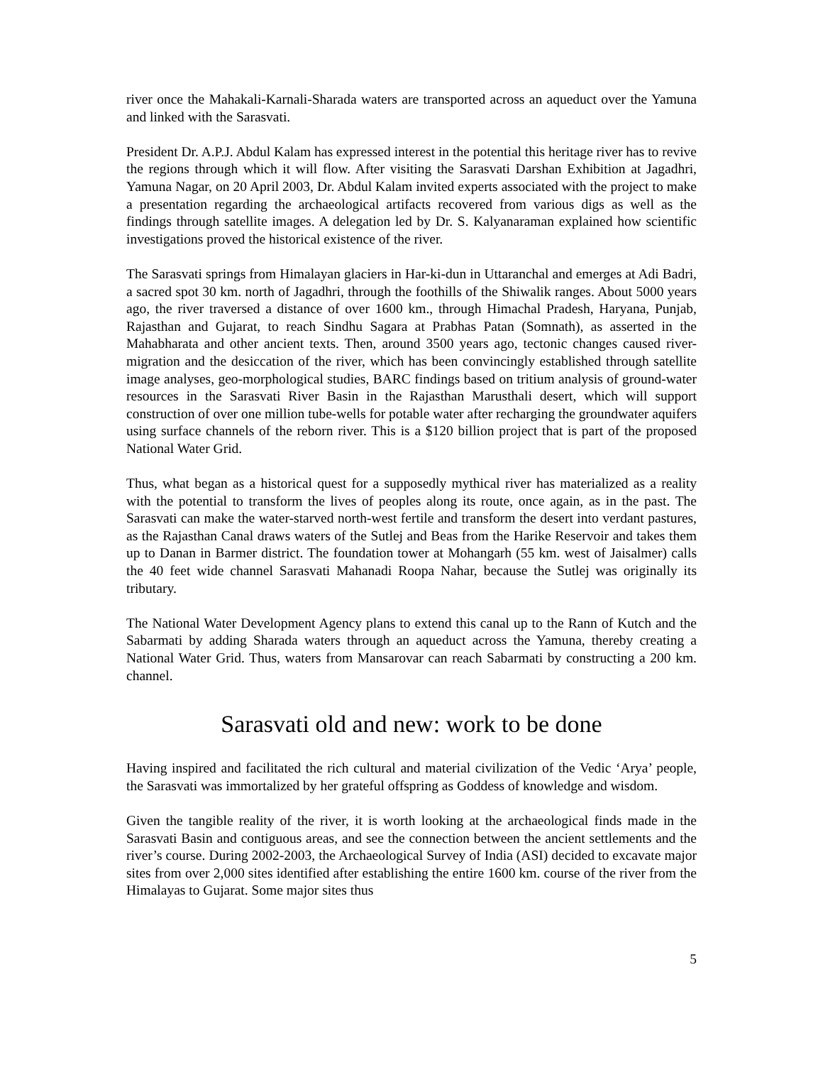river once the Mahakali-Karnali-Sharada waters are transported across an aqueduct over the Yamuna and linked with the Sarasvati.
President Dr. A.P.J. Abdul Kalam has expressed interest in the potential this heritage river has to revive the regions through which it will flow. After visiting the Sarasvati Darshan Exhibition at Jagadhri, Yamuna Nagar, on 20 April 2003, Dr. Abdul Kalam invited experts associated with the project to make a presentation regarding the archaeological artifacts recovered from various digs as well as the findings through satellite images. A delegation led by Dr. S. Kalyanaraman explained how scientific investigations proved the historical existence of the river.
The Sarasvati springs from Himalayan glaciers in Har-ki-dun in Uttaranchal and emerges at Adi Badri, a sacred spot 30 km. north of Jagadhri, through the foothills of the Shiwalik ranges. About 5000 years ago, the river traversed a distance of over 1600 km., through Himachal Pradesh, Haryana, Punjab, Rajasthan and Gujarat, to reach Sindhu Sagara at Prabhas Patan (Somnath), as asserted in the Mahabharata and other ancient texts. Then, around 3500 years ago, tectonic changes caused river-migration and the desiccation of the river, which has been convincingly established through satellite image analyses, geo-morphological studies, BARC findings based on tritium analysis of ground-water resources in the Sarasvati River Basin in the Rajasthan Marusthali desert, which will support construction of over one million tube-wells for potable water after recharging the groundwater aquifers using surface channels of the reborn river. This is a $120 billion project that is part of the proposed National Water Grid.
Thus, what began as a historical quest for a supposedly mythical river has materialized as a reality with the potential to transform the lives of peoples along its route, once again, as in the past. The Sarasvati can make the water-starved north-west fertile and transform the desert into verdant pastures, as the Rajasthan Canal draws waters of the Sutlej and Beas from the Harike Reservoir and takes them up to Danan in Barmer district. The foundation tower at Mohangarh (55 km. west of Jaisalmer) calls the 40 feet wide channel Sarasvati Mahanadi Roopa Nahar, because the Sutlej was originally its tributary.
The National Water Development Agency plans to extend this canal up to the Rann of Kutch and the Sabarmati by adding Sharada waters through an aqueduct across the Yamuna, thereby creating a National Water Grid. Thus, waters from Mansarovar can reach Sabarmati by constructing a 200 km. channel.
Sarasvati old and new: work to be done
Having inspired and facilitated the rich cultural and material civilization of the Vedic ‘Arya’ people, the Sarasvati was immortalized by her grateful offspring as Goddess of knowledge and wisdom.
Given the tangible reality of the river, it is worth looking at the archaeological finds made in the Sarasvati Basin and contiguous areas, and see the connection between the ancient settlements and the river’s course. During 2002-2003, the Archaeological Survey of India (ASI) decided to excavate major sites from over 2,000 sites identified after establishing the entire 1600 km. course of the river from the Himalayas to Gujarat. Some major sites thus
5